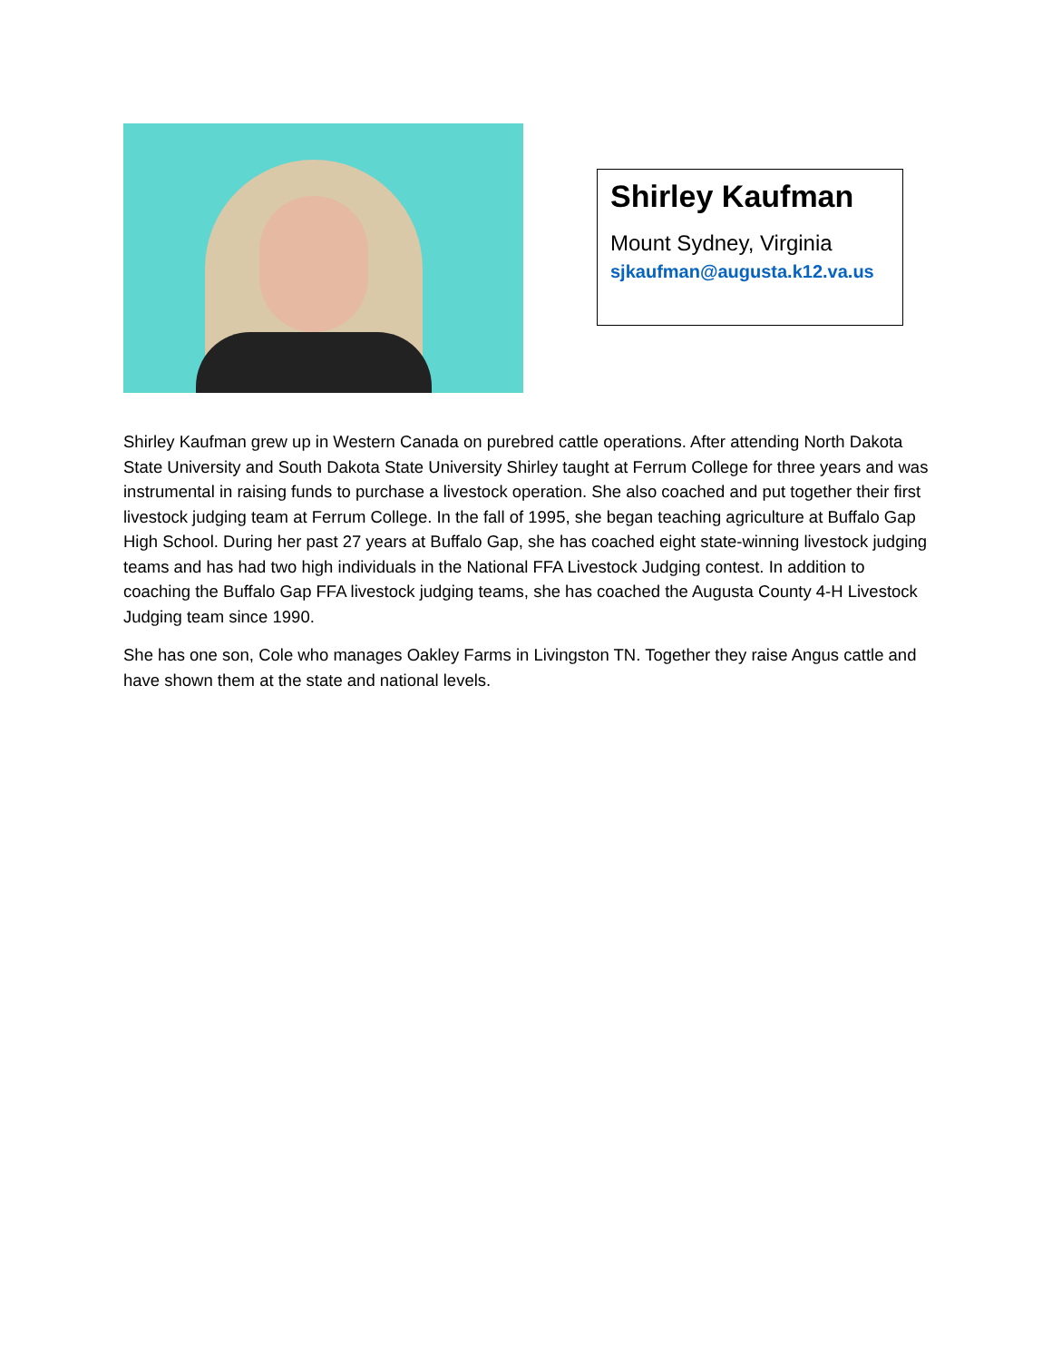Shirley Kaufman
Mount Sydney, Virginia
sjkaufman@augusta.k12.va.us
Shirley Kaufman grew up in Western Canada on purebred cattle operations. After attending North Dakota State University and South Dakota State University Shirley taught at Ferrum College for three years and was instrumental in raising funds to purchase a livestock operation. She also coached and put together their first livestock judging team at Ferrum College. In the fall of 1995, she began teaching agriculture at Buffalo Gap High School. During her past 27 years at Buffalo Gap, she has coached eight state-winning livestock judging teams and has had two high individuals in the National FFA Livestock Judging contest. In addition to coaching the Buffalo Gap FFA livestock judging teams, she has coached the Augusta County 4-H Livestock Judging team since 1990.
She has one son, Cole who manages Oakley Farms in Livingston TN. Together they raise Angus cattle and have shown them at the state and national levels.